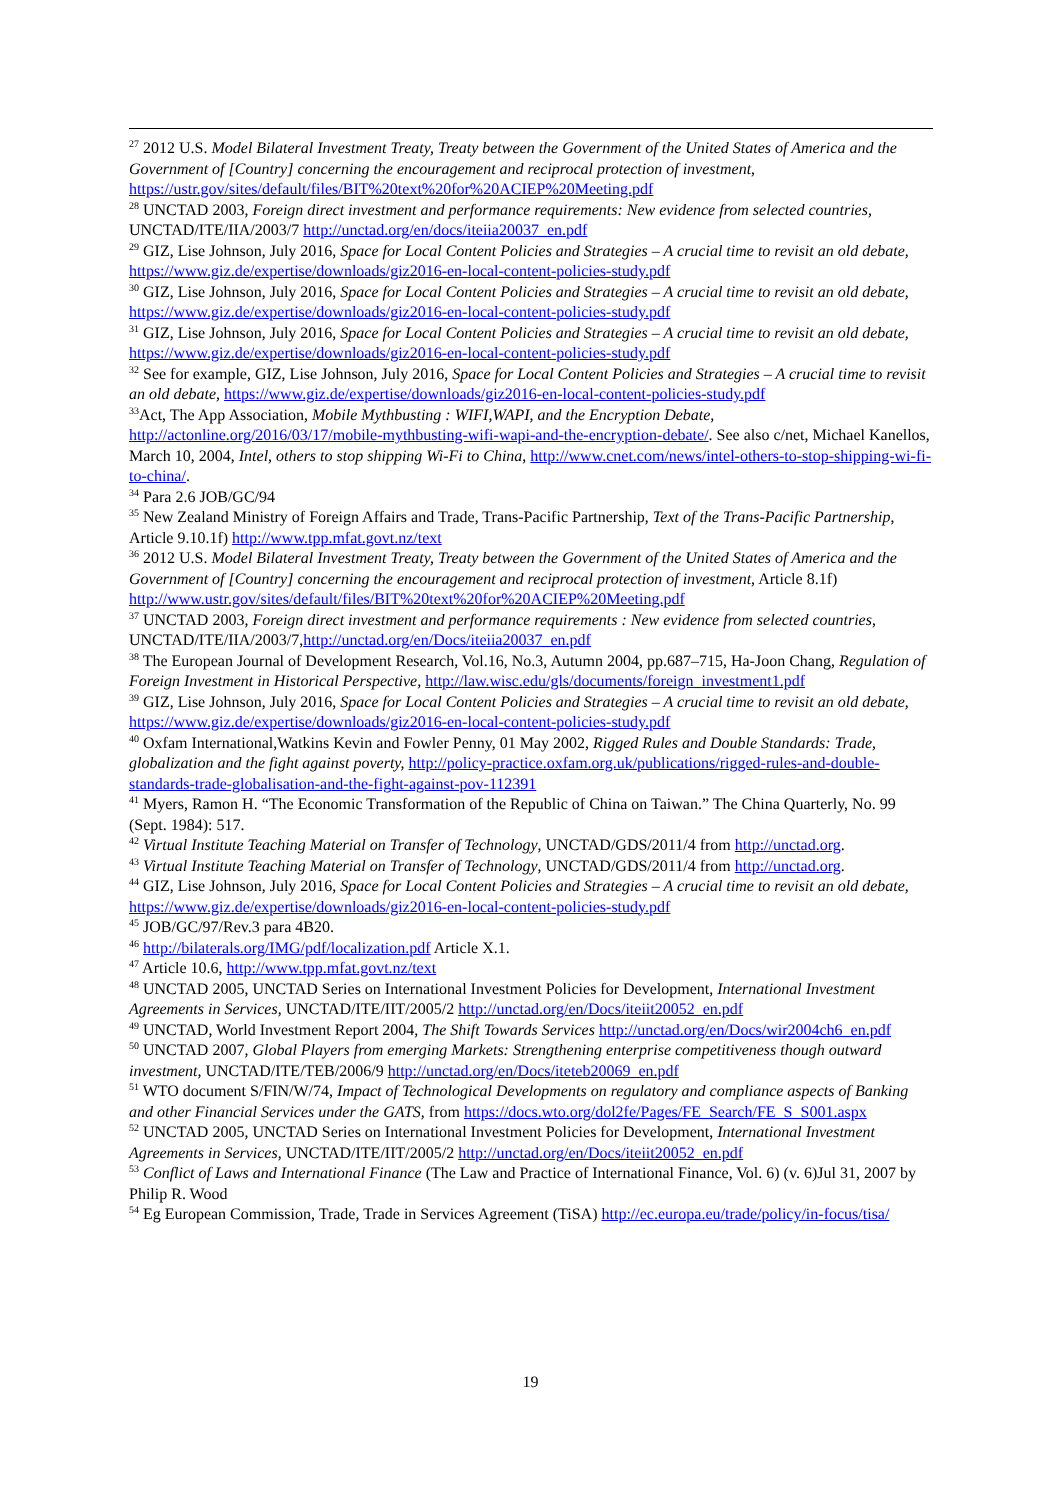<sup>27</sup> 2012 U.S. Model Bilateral Investment Treaty, Treaty between the Government of the United States of America and the Government of [Country] concerning the encouragement and reciprocal protection of investment, https://ustr.gov/sites/default/files/BIT%20text%20for%20ACIEP%20Meeting.pdf
<sup>28</sup> UNCTAD 2003, Foreign direct investment and performance requirements: New evidence from selected countries, UNCTAD/ITE/IIA/2003/7 http://unctad.org/en/docs/iteiia20037_en.pdf
<sup>29</sup> GIZ, Lise Johnson, July 2016, Space for Local Content Policies and Strategies – A crucial time to revisit an old debate, https://www.giz.de/expertise/downloads/giz2016-en-local-content-policies-study.pdf
<sup>30</sup> GIZ, Lise Johnson, July 2016, Space for Local Content Policies and Strategies – A crucial time to revisit an old debate, https://www.giz.de/expertise/downloads/giz2016-en-local-content-policies-study.pdf
<sup>31</sup> GIZ, Lise Johnson, July 2016, Space for Local Content Policies and Strategies – A crucial time to revisit an old debate, https://www.giz.de/expertise/downloads/giz2016-en-local-content-policies-study.pdf
<sup>32</sup> See for example, GIZ, Lise Johnson, July 2016, Space for Local Content Policies and Strategies – A crucial time to revisit an old debate, https://www.giz.de/expertise/downloads/giz2016-en-local-content-policies-study.pdf
<sup>33</sup> Act, The App Association, Mobile Mythbusting : WIFI,WAPI, and the Encryption Debate, http://actonline.org/2016/03/17/mobile-mythbusting-wifi-wapi-and-the-encryption-debate/. See also c/net, Michael Kanellos, March 10, 2004, Intel, others to stop shipping Wi-Fi to China, http://www.cnet.com/news/intel-others-to-stop-shipping-wi-fi-to-china/.
<sup>34</sup> Para 2.6 JOB/GC/94
<sup>35</sup> New Zealand Ministry of Foreign Affairs and Trade, Trans-Pacific Partnership, Text of the Trans-Pacific Partnership, Article 9.10.1f) http://www.tpp.mfat.govt.nz/text
<sup>36</sup> 2012 U.S. Model Bilateral Investment Treaty, Treaty between the Government of the United States of America and the Government of [Country] concerning the encouragement and reciprocal protection of investment, Article 8.1f) http://www.ustr.gov/sites/default/files/BIT%20text%20for%20ACIEP%20Meeting.pdf
<sup>37</sup> UNCTAD 2003, Foreign direct investment and performance requirements : New evidence from selected countries, UNCTAD/ITE/IIA/2003/7,http://unctad.org/en/Docs/iteiia20037_en.pdf
<sup>38</sup> The European Journal of Development Research, Vol.16, No.3, Autumn 2004, pp.687–715, Ha-Joon Chang, Regulation of Foreign Investment in Historical Perspective, http://law.wisc.edu/gls/documents/foreign_investment1.pdf
<sup>39</sup> GIZ, Lise Johnson, July 2016, Space for Local Content Policies and Strategies – A crucial time to revisit an old debate, https://www.giz.de/expertise/downloads/giz2016-en-local-content-policies-study.pdf
<sup>40</sup> Oxfam International,Watkins Kevin and Fowler Penny, 01 May 2002, Rigged Rules and Double Standards: Trade, globalization and the fight against poverty, http://policy-practice.oxfam.org.uk/publications/rigged-rules-and-double-standards-trade-globalisation-and-the-fight-against-pov-112391
<sup>41</sup> Myers, Ramon H. “The Economic Transformation of the Republic of China on Taiwan.” The China Quarterly, No. 99 (Sept. 1984): 517.
<sup>42</sup> Virtual Institute Teaching Material on Transfer of Technology, UNCTAD/GDS/2011/4 from http://unctad.org.
<sup>43</sup> Virtual Institute Teaching Material on Transfer of Technology, UNCTAD/GDS/2011/4 from http://unctad.org.
<sup>44</sup> GIZ, Lise Johnson, July 2016, Space for Local Content Policies and Strategies – A crucial time to revisit an old debate, https://www.giz.de/expertise/downloads/giz2016-en-local-content-policies-study.pdf
<sup>45</sup> JOB/GC/97/Rev.3 para 4B20.
<sup>46</sup> http://bilaterals.org/IMG/pdf/localization.pdf Article X.1.
<sup>47</sup> Article 10.6, http://www.tpp.mfat.govt.nz/text
<sup>48</sup> UNCTAD 2005, UNCTAD Series on International Investment Policies for Development, International Investment Agreements in Services, UNCTAD/ITE/IIT/2005/2 http://unctad.org/en/Docs/iteiit20052_en.pdf
<sup>49</sup> UNCTAD, World Investment Report 2004, The Shift Towards Services http://unctad.org/en/Docs/wir2004ch6_en.pdf
<sup>50</sup> UNCTAD 2007, Global Players from emerging Markets: Strengthening enterprise competitiveness though outward investment, UNCTAD/ITE/TEB/2006/9 http://unctad.org/en/Docs/iteteb20069_en.pdf
<sup>51</sup> WTO document S/FIN/W/74, Impact of Technological Developments on regulatory and compliance aspects of Banking and other Financial Services under the GATS, from https://docs.wto.org/dol2fe/Pages/FE_Search/FE_S_S001.aspx
<sup>52</sup> UNCTAD 2005, UNCTAD Series on International Investment Policies for Development, International Investment Agreements in Services, UNCTAD/ITE/IIT/2005/2 http://unctad.org/en/Docs/iteiit20052_en.pdf
<sup>53</sup> Conflict of Laws and International Finance (The Law and Practice of International Finance, Vol. 6) (v. 6)Jul 31, 2007 by Philip R. Wood
<sup>54</sup> Eg European Commission, Trade, Trade in Services Agreement (TiSA) http://ec.europa.eu/trade/policy/in-focus/tisa/
19